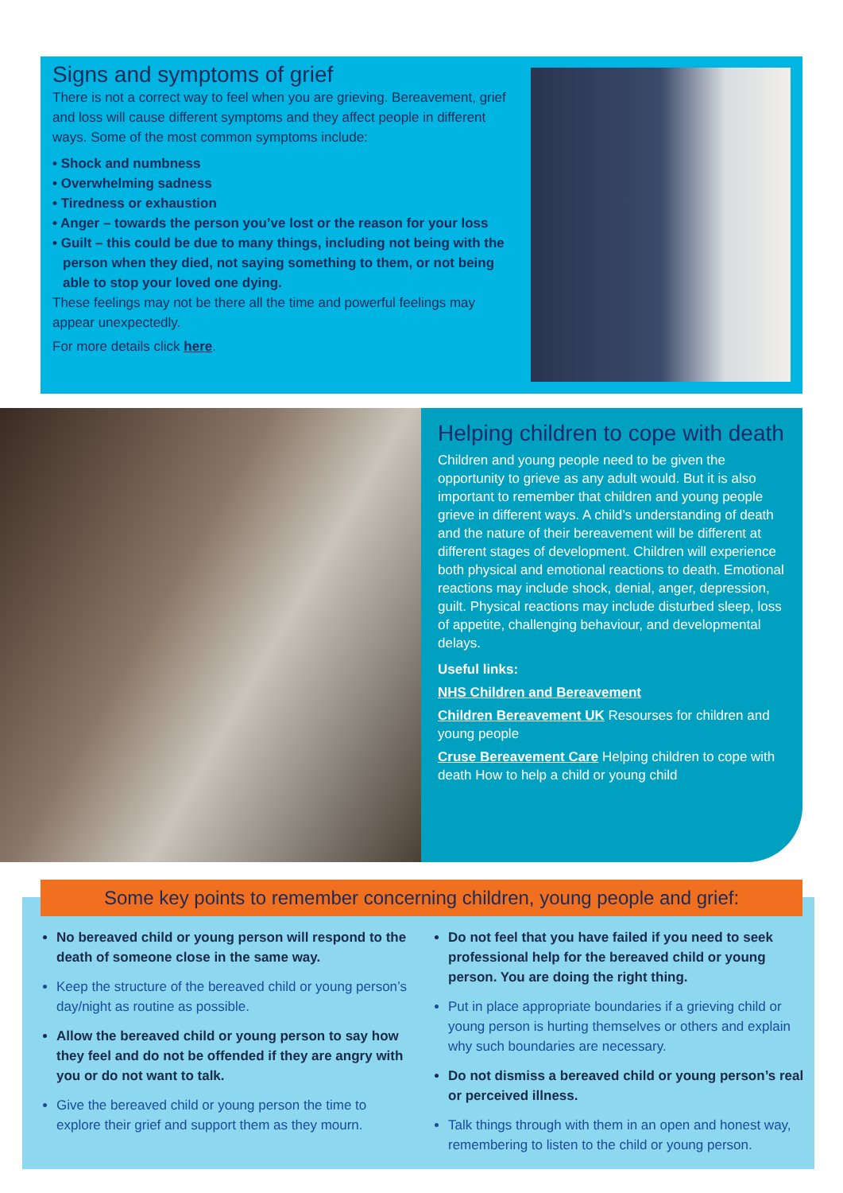Signs and symptoms of grief
There is not a correct way to feel when you are grieving. Bereavement, grief and loss will cause different symptoms and they affect people in different ways. Some of the most common symptoms include:
• Shock and numbness
• Overwhelming sadness
• Tiredness or exhaustion
• Anger – towards the person you’ve lost or the reason for your loss
• Guilt – this could be due to many things, including not being with the person when they died, not saying something to them, or not being able to stop your loved one dying.
These feelings may not be there all the time and powerful feelings may appear unexpectedly.
For more details click here.
Helping children to cope with death
Children and young people need to be given the opportunity to grieve as any adult would. But it is also important to remember that children and young people grieve in different ways. A child’s understanding of death and the nature of their bereavement will be different at different stages of development. Children will experience both physical and emotional reactions to death. Emotional reactions may include shock, denial, anger, depression, guilt. Physical reactions may include disturbed sleep, loss of appetite, challenging behaviour, and developmental delays.
Useful links:
NHS Children and Bereavement
Children Bereavement UK Resourses for children and young people
Cruse Bereavement Care Helping children to cope with death How to help a child or young child
Some key points to remember concerning children, young people and grief:
No bereaved child or young person will respond to the death of someone close in the same way.
Keep the structure of the bereaved child or young person’s day/night as routine as possible.
Allow the bereaved child or young person to say how they feel and do not be offended if they are angry with you or do not want to talk.
Give the bereaved child or young person the time to explore their grief and support them as they mourn.
Do not feel that you have failed if you need to seek professional help for the bereaved child or young person. You are doing the right thing.
Put in place appropriate boundaries if a grieving child or young person is hurting themselves or others and explain why such boundaries are necessary.
Do not dismiss a bereaved child or young person’s real or perceived illness.
Talk things through with them in an open and honest way, remembering to listen to the child or young person.